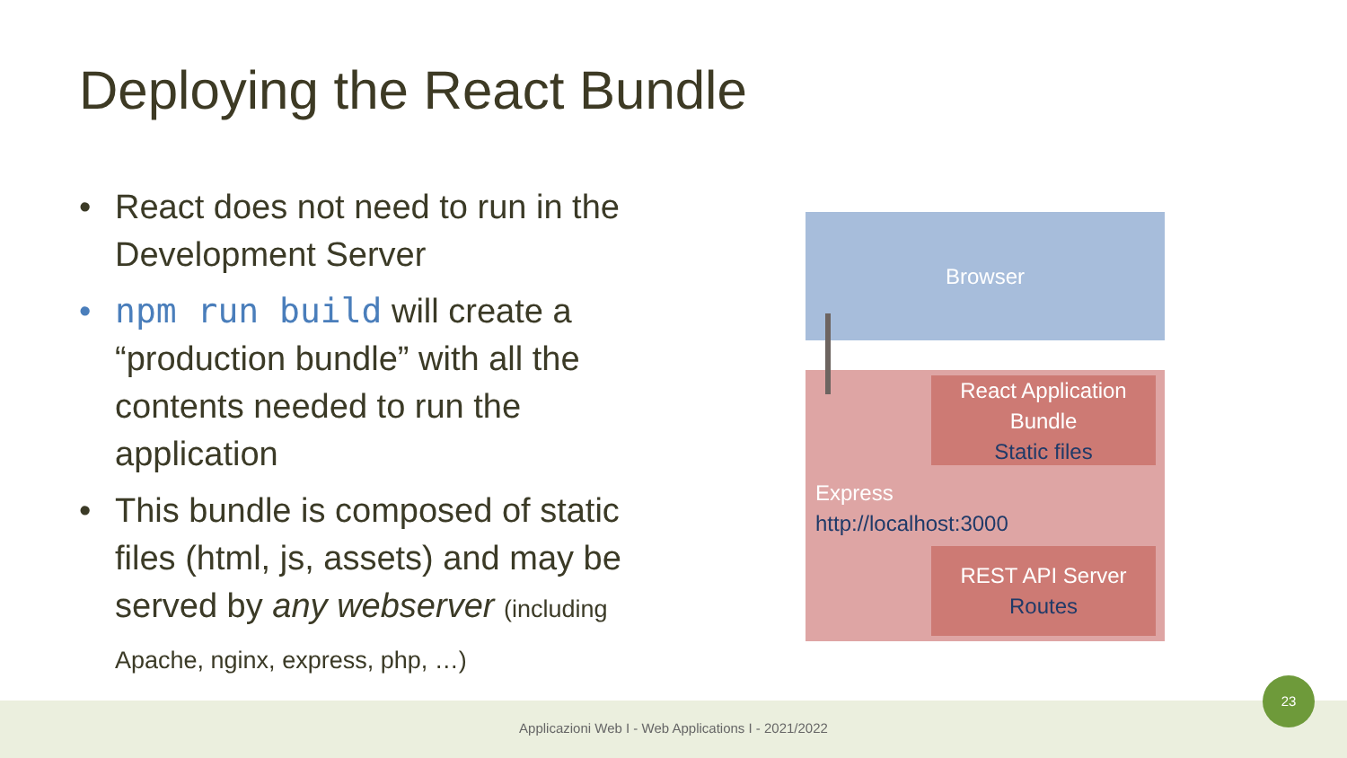Deploying the React Bundle
• React does not need to run in the Development Server
• npm run build will create a “production bundle” with all the contents needed to run the application
• This bundle is composed of static files (html, js, assets) and may be served by any webserver (including Apache, nginx, express, php, …)
Browser
React Application
Bundle
Static files
Express
http://localhost:3000
REST API Server
Routes
Applicazioni Web I - Web Applications I - 2021/2022
23